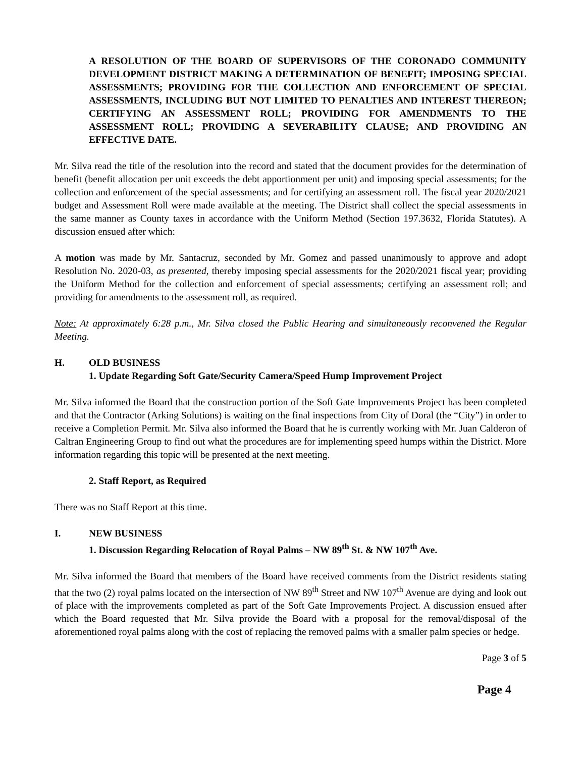A RESOLUTION OF THE BOARD OF SUPERVISORS OF THE CORONADO COMMUNITY DEVELOPMENT DISTRICT MAKING A DETERMINATION OF BENEFIT; IMPOSING SPECIAL ASSESSMENTS; PROVIDING FOR THE COLLECTION AND ENFORCEMENT OF SPECIAL ASSESSMENTS, INCLUDING BUT NOT LIMITED TO PENALTIES AND INTEREST THEREON; CERTIFYING AN ASSESSMENT ROLL; PROVIDING FOR AMENDMENTS TO THE ASSESSMENT ROLL; PROVIDING A SEVERABILITY CLAUSE; AND PROVIDING AN EFFECTIVE DATE.
Mr. Silva read the title of the resolution into the record and stated that the document provides for the determination of benefit (benefit allocation per unit exceeds the debt apportionment per unit) and imposing special assessments; for the collection and enforcement of the special assessments; and for certifying an assessment roll. The fiscal year 2020/2021 budget and Assessment Roll were made available at the meeting. The District shall collect the special assessments in the same manner as County taxes in accordance with the Uniform Method (Section 197.3632, Florida Statutes). A discussion ensued after which:
A motion was made by Mr. Santacruz, seconded by Mr. Gomez and passed unanimously to approve and adopt Resolution No. 2020-03, as presented, thereby imposing special assessments for the 2020/2021 fiscal year; providing the Uniform Method for the collection and enforcement of special assessments; certifying an assessment roll; and providing for amendments to the assessment roll, as required.
Note: At approximately 6:28 p.m., Mr. Silva closed the Public Hearing and simultaneously reconvened the Regular Meeting.
H. OLD BUSINESS
1. Update Regarding Soft Gate/Security Camera/Speed Hump Improvement Project
Mr. Silva informed the Board that the construction portion of the Soft Gate Improvements Project has been completed and that the Contractor (Arking Solutions) is waiting on the final inspections from City of Doral (the “City”) in order to receive a Completion Permit. Mr. Silva also informed the Board that he is currently working with Mr. Juan Calderon of Caltran Engineering Group to find out what the procedures are for implementing speed humps within the District. More information regarding this topic will be presented at the next meeting.
2. Staff Report, as Required
There was no Staff Report at this time.
I. NEW BUSINESS
1. Discussion Regarding Relocation of Royal Palms – NW 89<sup>th</sup> St. & NW 107<sup>th</sup> Ave.
Mr. Silva informed the Board that members of the Board have received comments from the District residents stating that the two (2) royal palms located on the intersection of NW 89<sup>th</sup> Street and NW 107<sup>th</sup> Avenue are dying and look out of place with the improvements completed as part of the Soft Gate Improvements Project. A discussion ensued after which the Board requested that Mr. Silva provide the Board with a proposal for the removal/disposal of the aforementioned royal palms along with the cost of replacing the removed palms with a smaller palm species or hedge.
Page 3 of 5
Page 4